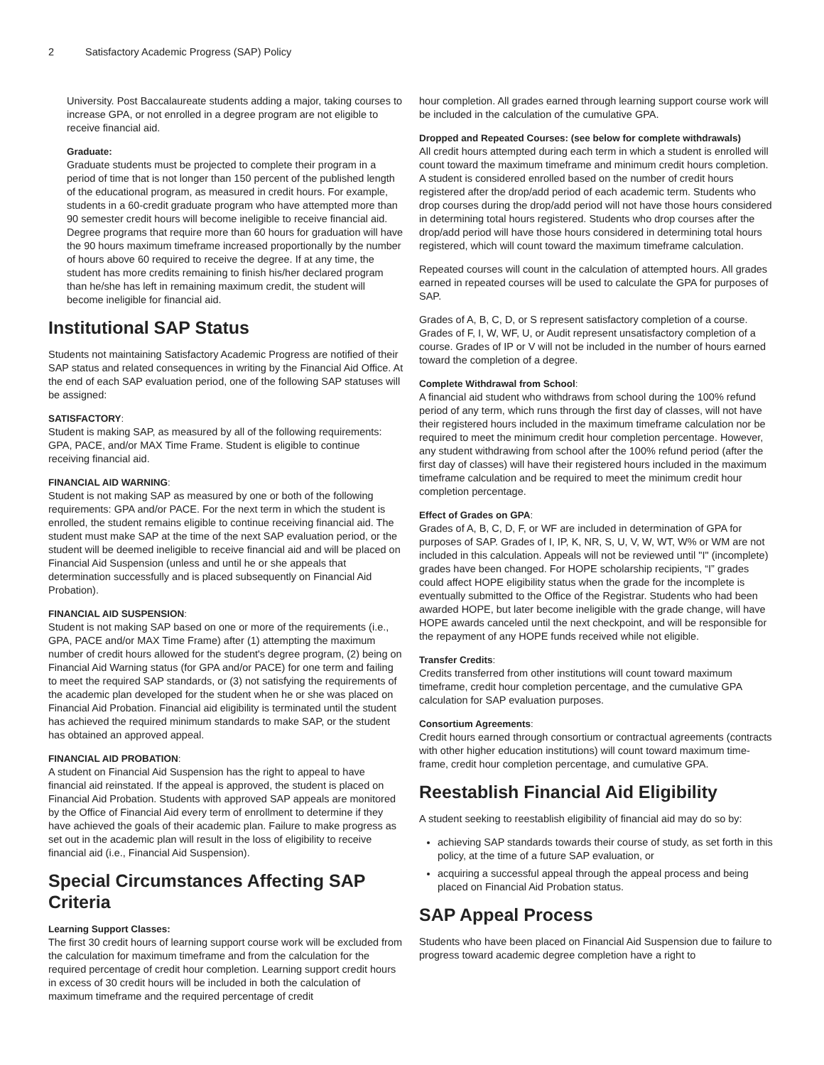2 Satisfactory Academic Progress (SAP) Policy
University. Post Baccalaureate students adding a major, taking courses to increase GPA, or not enrolled in a degree program are not eligible to receive financial aid.
Graduate:
Graduate students must be projected to complete their program in a period of time that is not longer than 150 percent of the published length of the educational program, as measured in credit hours. For example, students in a 60-credit graduate program who have attempted more than 90 semester credit hours will become ineligible to receive financial aid. Degree programs that require more than 60 hours for graduation will have the 90 hours maximum timeframe increased proportionally by the number of hours above 60 required to receive the degree. If at any time, the student has more credits remaining to finish his/her declared program than he/she has left in remaining maximum credit, the student will become ineligible for financial aid.
Institutional SAP Status
Students not maintaining Satisfactory Academic Progress are notified of their SAP status and related consequences in writing by the Financial Aid Office. At the end of each SAP evaluation period, one of the following SAP statuses will be assigned:
SATISFACTORY:
Student is making SAP, as measured by all of the following requirements: GPA, PACE, and/or MAX Time Frame. Student is eligible to continue receiving financial aid.
FINANCIAL AID WARNING:
Student is not making SAP as measured by one or both of the following requirements: GPA and/or PACE. For the next term in which the student is enrolled, the student remains eligible to continue receiving financial aid. The student must make SAP at the time of the next SAP evaluation period, or the student will be deemed ineligible to receive financial aid and will be placed on Financial Aid Suspension (unless and until he or she appeals that determination successfully and is placed subsequently on Financial Aid Probation).
FINANCIAL AID SUSPENSION:
Student is not making SAP based on one or more of the requirements (i.e., GPA, PACE and/or MAX Time Frame) after (1) attempting the maximum number of credit hours allowed for the student's degree program, (2) being on Financial Aid Warning status (for GPA and/or PACE) for one term and failing to meet the required SAP standards, or (3) not satisfying the requirements of the academic plan developed for the student when he or she was placed on Financial Aid Probation. Financial aid eligibility is terminated until the student has achieved the required minimum standards to make SAP, or the student has obtained an approved appeal.
FINANCIAL AID PROBATION:
A student on Financial Aid Suspension has the right to appeal to have financial aid reinstated. If the appeal is approved, the student is placed on Financial Aid Probation. Students with approved SAP appeals are monitored by the Office of Financial Aid every term of enrollment to determine if they have achieved the goals of their academic plan. Failure to make progress as set out in the academic plan will result in the loss of eligibility to receive financial aid (i.e., Financial Aid Suspension).
Special Circumstances Affecting SAP Criteria
Learning Support Classes:
The first 30 credit hours of learning support course work will be excluded from the calculation for maximum timeframe and from the calculation for the required percentage of credit hour completion. Learning support credit hours in excess of 30 credit hours will be included in both the calculation of maximum timeframe and the required percentage of credit
hour completion. All grades earned through learning support course work will be included in the calculation of the cumulative GPA.
Dropped and Repeated Courses: (see below for complete withdrawals)
All credit hours attempted during each term in which a student is enrolled will count toward the maximum timeframe and minimum credit hours completion. A student is considered enrolled based on the number of credit hours registered after the drop/add period of each academic term. Students who drop courses during the drop/add period will not have those hours considered in determining total hours registered. Students who drop courses after the drop/add period will have those hours considered in determining total hours registered, which will count toward the maximum timeframe calculation.
Repeated courses will count in the calculation of attempted hours. All grades earned in repeated courses will be used to calculate the GPA for purposes of SAP.
Grades of A, B, C, D, or S represent satisfactory completion of a course. Grades of F, I, W, WF, U, or Audit represent unsatisfactory completion of a course. Grades of IP or V will not be included in the number of hours earned toward the completion of a degree.
Complete Withdrawal from School:
A financial aid student who withdraws from school during the 100% refund period of any term, which runs through the first day of classes, will not have their registered hours included in the maximum timeframe calculation nor be required to meet the minimum credit hour completion percentage. However, any student withdrawing from school after the 100% refund period (after the first day of classes) will have their registered hours included in the maximum timeframe calculation and be required to meet the minimum credit hour completion percentage.
Effect of Grades on GPA:
Grades of A, B, C, D, F, or WF are included in determination of GPA for purposes of SAP. Grades of I, IP, K, NR, S, U, V, W, WT, W% or WM are not included in this calculation. Appeals will not be reviewed until "I" (incomplete) grades have been changed. For HOPE scholarship recipients, “I” grades could affect HOPE eligibility status when the grade for the incomplete is eventually submitted to the Office of the Registrar. Students who had been awarded HOPE, but later become ineligible with the grade change, will have HOPE awards canceled until the next checkpoint, and will be responsible for the repayment of any HOPE funds received while not eligible.
Transfer Credits:
Credits transferred from other institutions will count toward maximum timeframe, credit hour completion percentage, and the cumulative GPA calculation for SAP evaluation purposes.
Consortium Agreements:
Credit hours earned through consortium or contractual agreements (contracts with other higher education institutions) will count toward maximum time-frame, credit hour completion percentage, and cumulative GPA.
Reestablish Financial Aid Eligibility
A student seeking to reestablish eligibility of financial aid may do so by:
achieving SAP standards towards their course of study, as set forth in this policy, at the time of a future SAP evaluation, or
acquiring a successful appeal through the appeal process and being placed on Financial Aid Probation status.
SAP Appeal Process
Students who have been placed on Financial Aid Suspension due to failure to progress toward academic degree completion have a right to